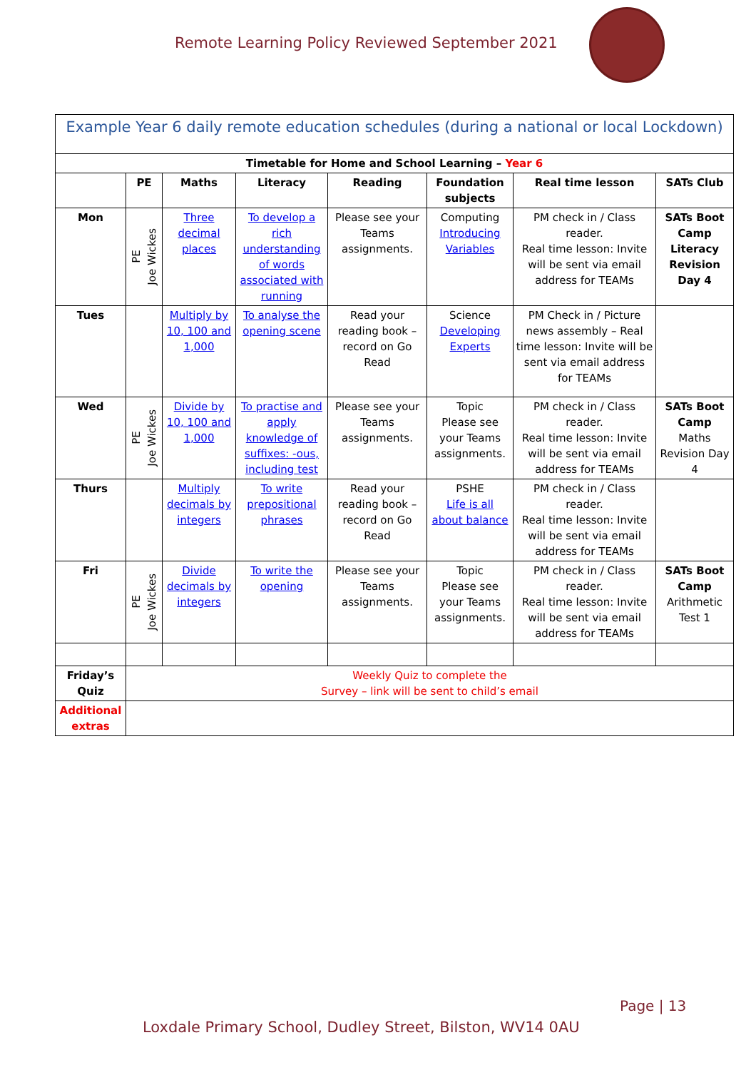Remote Learning Policy Reviewed September 2021
| Example Year 6 daily remote education schedules (during a national or local Lockdown) | | | | | | | |
| Timetable for Home and School Learning – Year 6 | | | | | | | |
| | PE | Maths | Literacy | Reading | Foundation subjects | Real time lesson | SATs Club |
| Mon | PE Joe Wickes | Three decimal places | To develop a rich understanding of words associated with running | Please see your Teams assignments. | Computing Introducing Variables | PM check in / Class reader. Real time lesson: Invite will be sent via email address for TEAMs | SATs Boot Camp Literacy Revision Day 4 |
| Tues | | Multiply by 10, 100 and 1,000 | To analyse the opening scene | Read your reading book – record on Go Read | Science Developing Experts | PM Check in / Picture news assembly – Real time lesson: Invite will be sent via email address for TEAMs | |
| Wed | PE Joe Wickes | Divide by 10, 100 and 1,000 | To practise and apply knowledge of suffixes: -ous, including test | Please see your Teams assignments. | Topic Please see your Teams assignments. | PM check in / Class reader. Real time lesson: Invite will be sent via email address for TEAMs | SATs Boot Camp Maths Revision Day 4 |
| Thurs | | Multiply decimals by integers | To write prepositional phrases | Read your reading book – record on Go Read | PSHE Life is all about balance | PM check in / Class reader. Real time lesson: Invite will be sent via email address for TEAMs | |
| Fri | PE Joe Wickes | Divide decimals by integers | To write the opening | Please see your Teams assignments. | Topic Please see your Teams assignments. | PM check in / Class reader. Real time lesson: Invite will be sent via email address for TEAMs | SATs Boot Camp Arithmetic Test 1 |
| Friday’s Quiz | Weekly Quiz to complete the Survey – link will be sent to child’s email | | | | | | |
| Additional extras | | | | | | | |
Page | 13
Loxdale Primary School, Dudley Street, Bilston, WV14 0AU